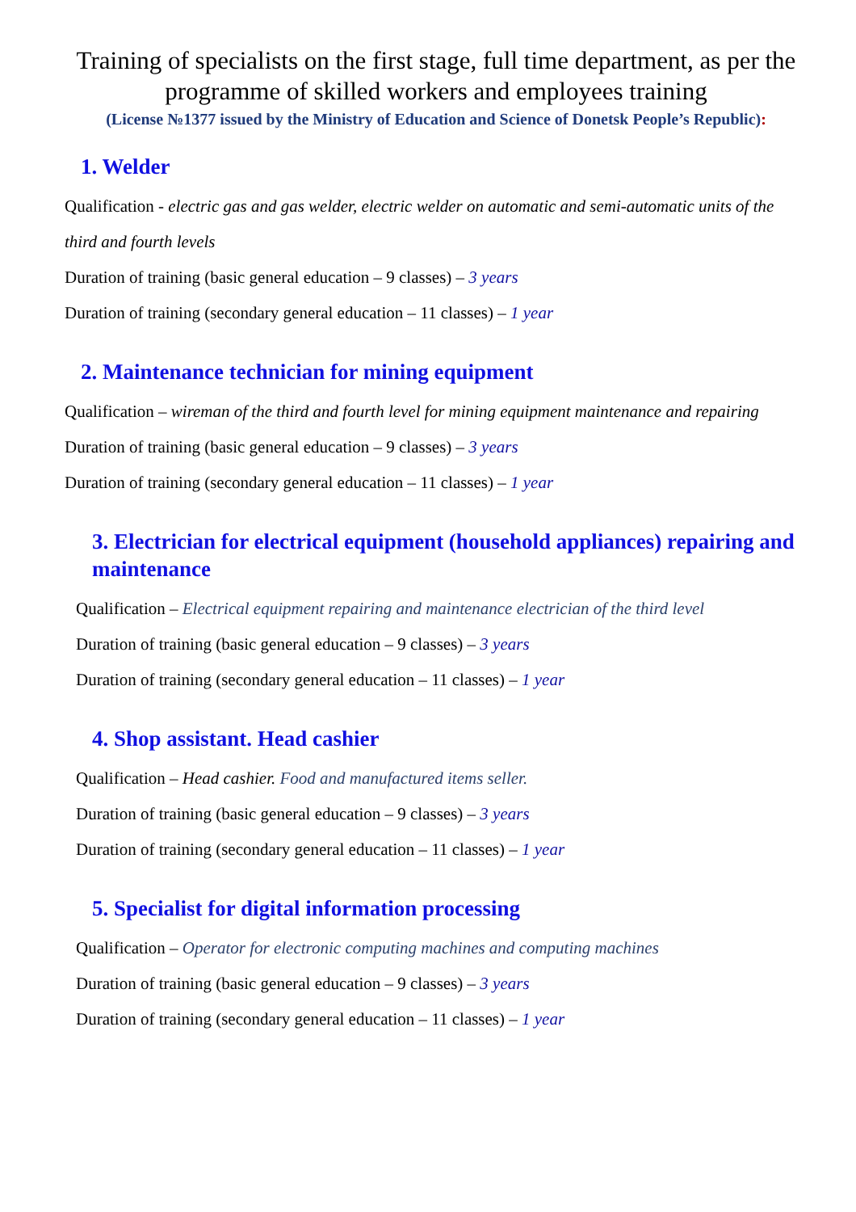Training of specialists on the first stage, full time department, as per the programme of skilled workers and employees training
(License №1377 issued by the Ministry of Education and Science of Donetsk People’s Republic):
1. Welder
Qualification - electric gas and gas welder, electric welder on automatic and semi-automatic units of the third and fourth levels
Duration of training (basic general education – 9 classes) – 3 years
Duration of training (secondary general education – 11 classes) – 1 year
2. Maintenance technician for mining equipment
Qualification – wireman of the third and fourth level for mining equipment maintenance and repairing
Duration of training (basic general education – 9 classes) – 3 years
Duration of training (secondary general education – 11 classes) – 1 year
3. Electrician for electrical equipment (household appliances) repairing and maintenance
Qualification – Electrical equipment repairing and maintenance electrician of the third level
Duration of training (basic general education – 9 classes) – 3 years
Duration of training (secondary general education – 11 classes) – 1 year
4. Shop assistant. Head cashier
Qualification – Head cashier. Food and manufactured items seller.
Duration of training (basic general education – 9 classes) – 3 years
Duration of training (secondary general education – 11 classes) – 1 year
5. Specialist for digital information processing
Qualification – Operator for electronic computing machines and computing machines
Duration of training (basic general education – 9 classes) – 3 years
Duration of training (secondary general education – 11 classes) – 1 year